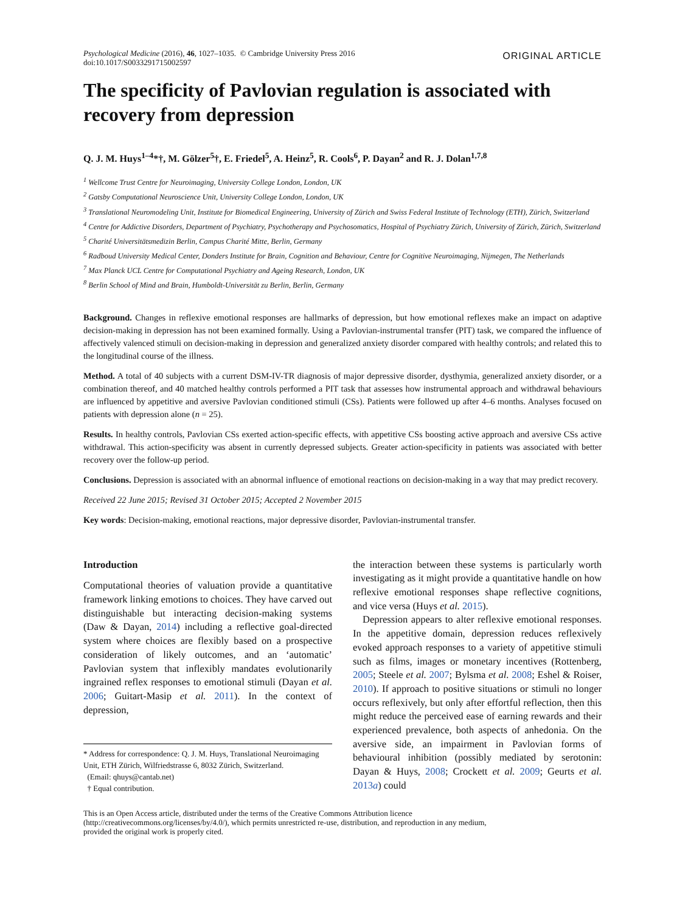Psychological Medicine (2016), 46, 1027–1035. © Cambridge University Press 2016
doi:10.1017/S0033291715002597
ORIGINAL ARTICLE
The specificity of Pavlovian regulation is associated with recovery from depression
Q. J. M. Huys<sup>1–4</sup>*†, M. Gölzer<sup>5</sup>†, E. Friedel<sup>5</sup>, A. Heinz<sup>5</sup>, R. Cools<sup>6</sup>, P. Dayan<sup>2</sup> and R. J. Dolan<sup>1,7,8</sup>
<sup>1</sup> Wellcome Trust Centre for Neuroimaging, University College London, London, UK
<sup>2</sup> Gatsby Computational Neuroscience Unit, University College London, London, UK
<sup>3</sup> Translational Neuromodeling Unit, Institute for Biomedical Engineering, University of Zürich and Swiss Federal Institute of Technology (ETH), Zürich, Switzerland
<sup>4</sup> Centre for Addictive Disorders, Department of Psychiatry, Psychotherapy and Psychosomatics, Hospital of Psychiatry Zürich, University of Zürich, Zürich, Switzerland
<sup>5</sup> Charité Universitätsmedizin Berlin, Campus Charité Mitte, Berlin, Germany
<sup>6</sup> Radboud University Medical Center, Donders Institute for Brain, Cognition and Behaviour, Centre for Cognitive Neuroimaging, Nijmegen, The Netherlands
<sup>7</sup> Max Planck UCL Centre for Computational Psychiatry and Ageing Research, London, UK
<sup>8</sup> Berlin School of Mind and Brain, Humboldt-Universität zu Berlin, Berlin, Germany
Background. Changes in reflexive emotional responses are hallmarks of depression, but how emotional reflexes make an impact on adaptive decision-making in depression has not been examined formally. Using a Pavlovian-instrumental transfer (PIT) task, we compared the influence of affectively valenced stimuli on decision-making in depression and generalized anxiety disorder compared with healthy controls; and related this to the longitudinal course of the illness.
Method. A total of 40 subjects with a current DSM-IV-TR diagnosis of major depressive disorder, dysthymia, generalized anxiety disorder, or a combination thereof, and 40 matched healthy controls performed a PIT task that assesses how instrumental approach and withdrawal behaviours are influenced by appetitive and aversive Pavlovian conditioned stimuli (CSs). Patients were followed up after 4–6 months. Analyses focused on patients with depression alone (n = 25).
Results. In healthy controls, Pavlovian CSs exerted action-specific effects, with appetitive CSs boosting active approach and aversive CSs active withdrawal. This action-specificity was absent in currently depressed subjects. Greater action-specificity in patients was associated with better recovery over the follow-up period.
Conclusions. Depression is associated with an abnormal influence of emotional reactions on decision-making in a way that may predict recovery.
Received 22 June 2015; Revised 31 October 2015; Accepted 2 November 2015
Key words: Decision-making, emotional reactions, major depressive disorder, Pavlovian-instrumental transfer.
Introduction
Computational theories of valuation provide a quantitative framework linking emotions to choices. They have carved out distinguishable but interacting decision-making systems (Daw & Dayan, 2014) including a reflective goal-directed system where choices are flexibly based on a prospective consideration of likely outcomes, and an ‘automatic’ Pavlovian system that inflexibly mandates evolutionarily ingrained reflex responses to emotional stimuli (Dayan et al. 2006; Guitart-Masip et al. 2011). In the context of depression,
* Address for correspondence: Q. J. M. Huys, Translational Neuroimaging Unit, ETH Zürich, Wilfriedstrasse 6, 8032 Zürich, Switzerland.
(Email: qhuys@cantab.net)
† Equal contribution.
the interaction between these systems is particularly worth investigating as it might provide a quantitative handle on how reflexive emotional responses shape reflective cognitions, and vice versa (Huys et al. 2015).
Depression appears to alter reflexive emotional responses. In the appetitive domain, depression reduces reflexively evoked approach responses to a variety of appetitive stimuli such as films, images or monetary incentives (Rottenberg, 2005; Steele et al. 2007; Bylsma et al. 2008; Eshel & Roiser, 2010). If approach to positive situations or stimuli no longer occurs reflexively, but only after effortful reflection, then this might reduce the perceived ease of earning rewards and their experienced prevalence, both aspects of anhedonia. On the aversive side, an impairment in Pavlovian forms of behavioural inhibition (possibly mediated by serotonin: Dayan & Huys, 2008; Crockett et al. 2009; Geurts et al. 2013a) could
This is an Open Access article, distributed under the terms of the Creative Commons Attribution licence (http://creativecommons.org/licenses/by/4.0/), which permits unrestricted re-use, distribution, and reproduction in any medium, provided the original work is properly cited.